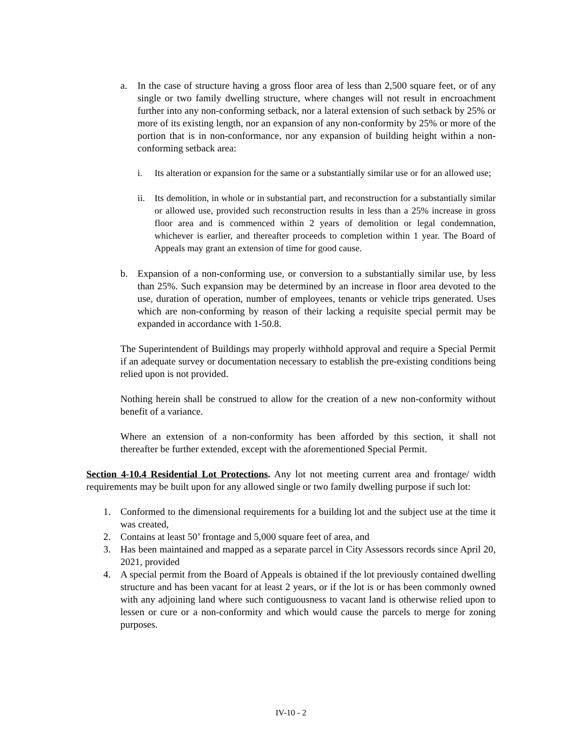a. In the case of structure having a gross floor area of less than 2,500 square feet, or of any single or two family dwelling structure, where changes will not result in encroachment further into any non-conforming setback, nor a lateral extension of such setback by 25% or more of its existing length, nor an expansion of any non-conformity by 25% or more of the portion that is in non-conformance, nor any expansion of building height within a non-conforming setback area:
i. Its alteration or expansion for the same or a substantially similar use or for an allowed use;
ii. Its demolition, in whole or in substantial part, and reconstruction for a substantially similar or allowed use, provided such reconstruction results in less than a 25% increase in gross floor area and is commenced within 2 years of demolition or legal condemnation, whichever is earlier, and thereafter proceeds to completion within 1 year. The Board of Appeals may grant an extension of time for good cause.
b. Expansion of a non-conforming use, or conversion to a substantially similar use, by less than 25%. Such expansion may be determined by an increase in floor area devoted to the use, duration of operation, number of employees, tenants or vehicle trips generated. Uses which are non-conforming by reason of their lacking a requisite special permit may be expanded in accordance with 1-50.8.
The Superintendent of Buildings may properly withhold approval and require a Special Permit if an adequate survey or documentation necessary to establish the pre-existing conditions being relied upon is not provided.
Nothing herein shall be construed to allow for the creation of a new non-conformity without benefit of a variance.
Where an extension of a non-conformity has been afforded by this section, it shall not thereafter be further extended, except with the aforementioned Special Permit.
Section 4-10.4 Residential Lot Protections. Any lot not meeting current area and frontage/ width requirements may be built upon for any allowed single or two family dwelling purpose if such lot:
1. Conformed to the dimensional requirements for a building lot and the subject use at the time it was created,
2. Contains at least 50’ frontage and 5,000 square feet of area, and
3. Has been maintained and mapped as a separate parcel in City Assessors records since April 20, 2021, provided
4. A special permit from the Board of Appeals is obtained if the lot previously contained dwelling structure and has been vacant for at least 2 years, or if the lot is or has been commonly owned with any adjoining land where such contiguousness to vacant land is otherwise relied upon to lessen or cure or a non-conformity and which would cause the parcels to merge for zoning purposes.
IV-10 - 2